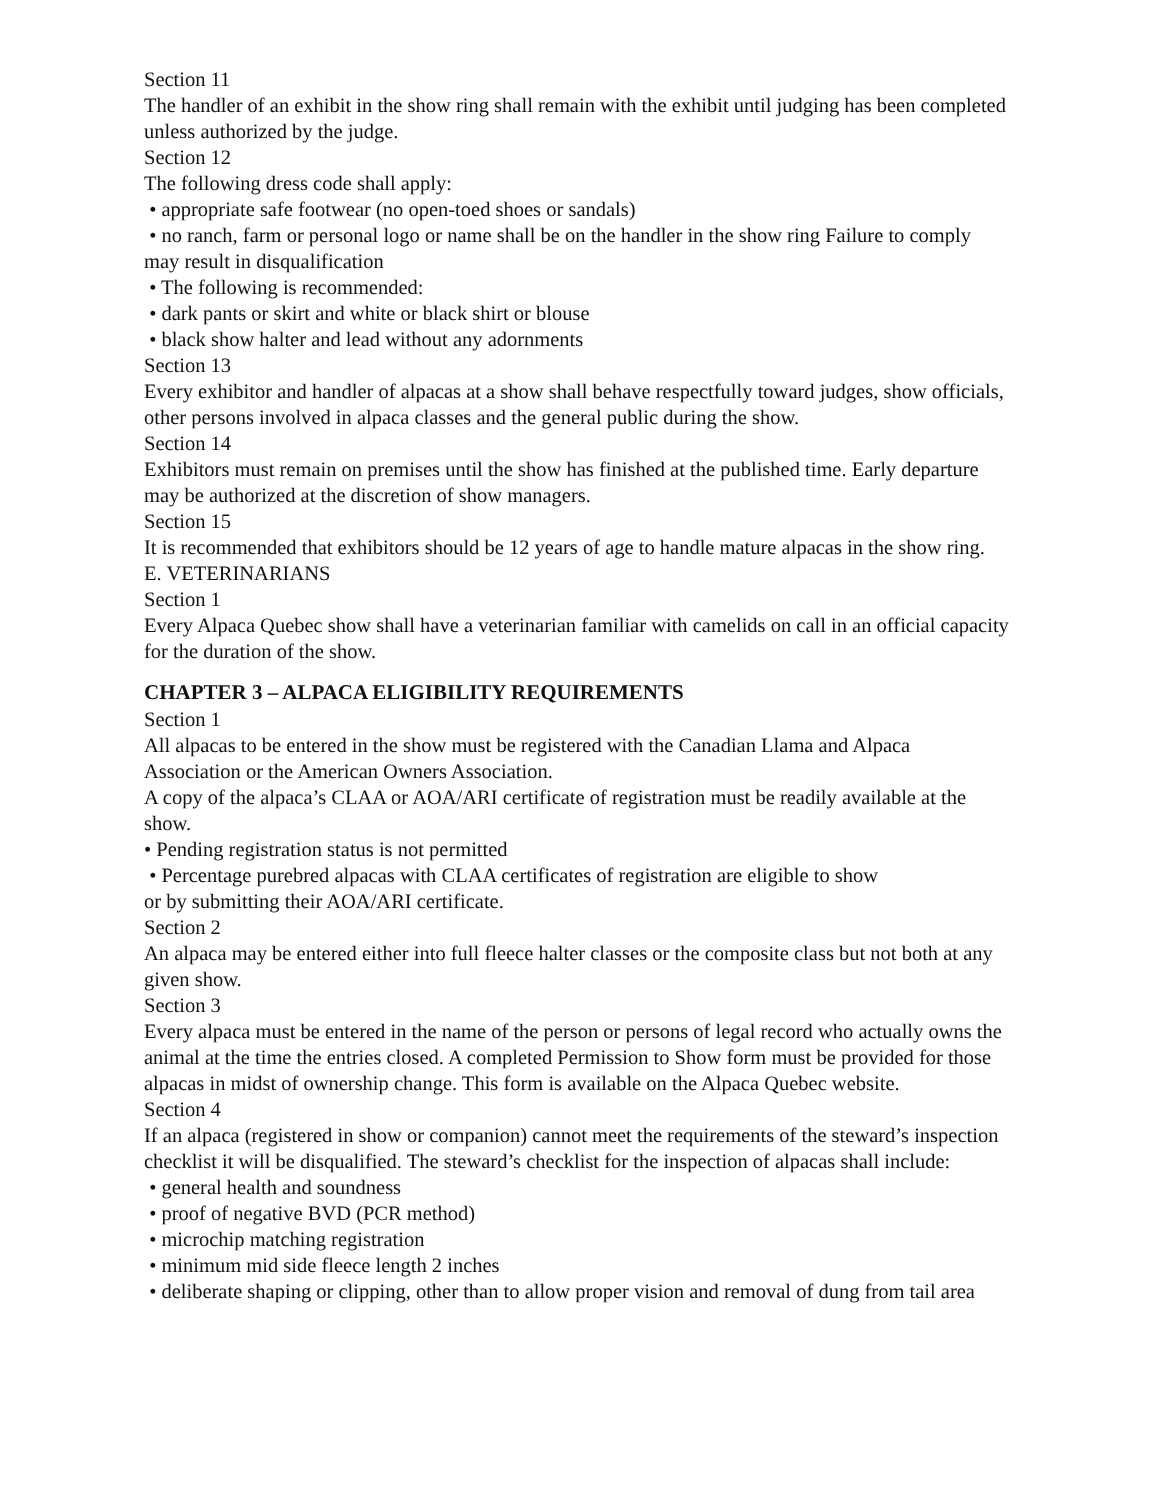Section 11
The handler of an exhibit in the show ring shall remain with the exhibit until judging has been completed unless authorized by the judge.
Section 12
The following dress code shall apply:
• appropriate safe footwear (no open-toed shoes or sandals)
• no ranch, farm or personal logo or name shall be on the handler in the show ring Failure to comply may result in disqualification
• The following is recommended:
• dark pants or skirt and white or black shirt or blouse
• black show halter and lead without any adornments
Section 13
Every exhibitor and handler of alpacas at a show shall behave respectfully toward judges, show officials, other persons involved in alpaca classes and the general public during the show.
Section 14
Exhibitors must remain on premises until the show has finished at the published time. Early departure may be authorized at the discretion of show managers.
Section 15
It is recommended that exhibitors should be 12 years of age to handle mature alpacas in the show ring.
E. VETERINARIANS
Section 1
Every Alpaca Quebec show shall have a veterinarian familiar with camelids on call in an official capacity for the duration of the show.
CHAPTER 3 – ALPACA ELIGIBILITY REQUIREMENTS
Section 1
All alpacas to be entered in the show must be registered with the Canadian Llama and Alpaca Association or the American Owners Association.
A copy of the alpaca’s CLAA or AOA/ARI certificate of registration must be readily available at the show.
• Pending registration status is not permitted
• Percentage purebred alpacas with CLAA certificates of registration are eligible to show
or by submitting their AOA/ARI certificate.
Section 2
An alpaca may be entered either into full fleece halter classes or the composite class but not both at any given show.
Section 3
Every alpaca must be entered in the name of the person or persons of legal record who actually owns the animal at the time the entries closed. A completed Permission to Show form must be provided for those alpacas in midst of ownership change. This form is available on the Alpaca Quebec website.
Section 4
If an alpaca (registered in show or companion) cannot meet the requirements of the steward’s inspection checklist it will be disqualified. The steward’s checklist for the inspection of alpacas shall include:
• general health and soundness
• proof of negative BVD (PCR method)
• microchip matching registration
• minimum mid side fleece length 2 inches
• deliberate shaping or clipping, other than to allow proper vision and removal of dung from tail area